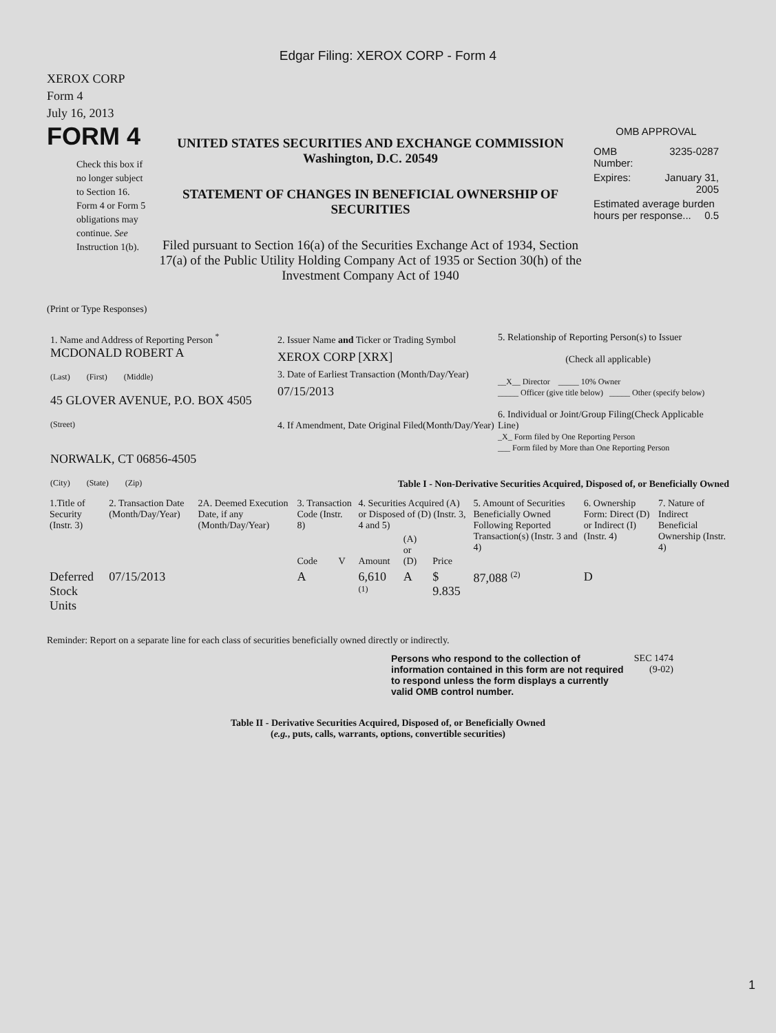Edgar Filing: XEROX CORP - Form 4
XEROX CORP
Form 4
July 16, 2013
FORM 4
Check this box if no longer subject to Section 16. Form 4 or Form 5 obligations may continue. See Instruction 1(b).
UNITED STATES SECURITIES AND EXCHANGE COMMISSION
Washington, D.C. 20549
STATEMENT OF CHANGES IN BENEFICIAL OWNERSHIP OF SECURITIES
Filed pursuant to Section 16(a) of the Securities Exchange Act of 1934, Section 17(a) of the Public Utility Holding Company Act of 1935 or Section 30(h) of the Investment Company Act of 1940
OMB APPROVAL
| OMB Number: | 3235-0287 |
| Expires: | January 31, 2005 |
| Estimated average burden hours per response... 0.5 | |
(Print or Type Responses)
1. Name and Address of Reporting Person <sup>*</sup>
MCDONALD ROBERT A
(Last) (First) (Middle)
45 GLOVER AVENUE, P.O. BOX 4505
(Street)
NORWALK, CT 06856-4505
(City) (State) (Zip)
2. Issuer Name and Ticker or Trading Symbol
XEROX CORP [XRX]
3. Date of Earliest Transaction (Month/Day/Year)
07/15/2013
4. If Amendment, Date Original Filed(Month/Day/Year)
5. Relationship of Reporting Person(s) to Issuer
(Check all applicable)
__X__ Director _____ 10% Owner
_____ Officer (give title below) _____ Other (specify below)
6. Individual or Joint/Group Filing(Check Applicable Line)
_X_ Form filed by One Reporting Person
___ Form filed by More than One Reporting Person
Table I - Non-Derivative Securities Acquired, Disposed of, or Beneficially Owned
| 1.Title of Security (Instr. 3) | 2. Transaction Date (Month/Day/Year) | 2A. Deemed Execution Date, if any (Month/Day/Year) | 3. Transaction Code (Instr. 8) | | 4. Securities Acquired (A) or Disposed of (D) (Instr. 3, 4 and 5) | | | 5. Amount of Securities Beneficially Owned Following Reported Transaction(s) (Instr. 3 and 4) | 6. Ownership Form: Direct (D) or Indirect (I) (Instr. 4) | 7. Nature of Indirect Beneficial Ownership (Instr. 4) |
| --- | --- | --- | --- | --- | --- | --- | --- | --- | --- | --- |
| | | | Code | V | Amount | (A) or (D) | Price | | | |
| Deferred Stock Units | 07/15/2013 | | A | | 6,610 <sup>(1)</sup> | A | $ 9.835 | 87,088 <sup>(2)</sup> | D | |
Reminder: Report on a separate line for each class of securities beneficially owned directly or indirectly.
Persons who respond to the collection of information contained in this form are not required to respond unless the form displays a currently valid OMB control number.
SEC 1474 (9-02)
Table II - Derivative Securities Acquired, Disposed of, or Beneficially Owned
(e.g., puts, calls, warrants, options, convertible securities)
1